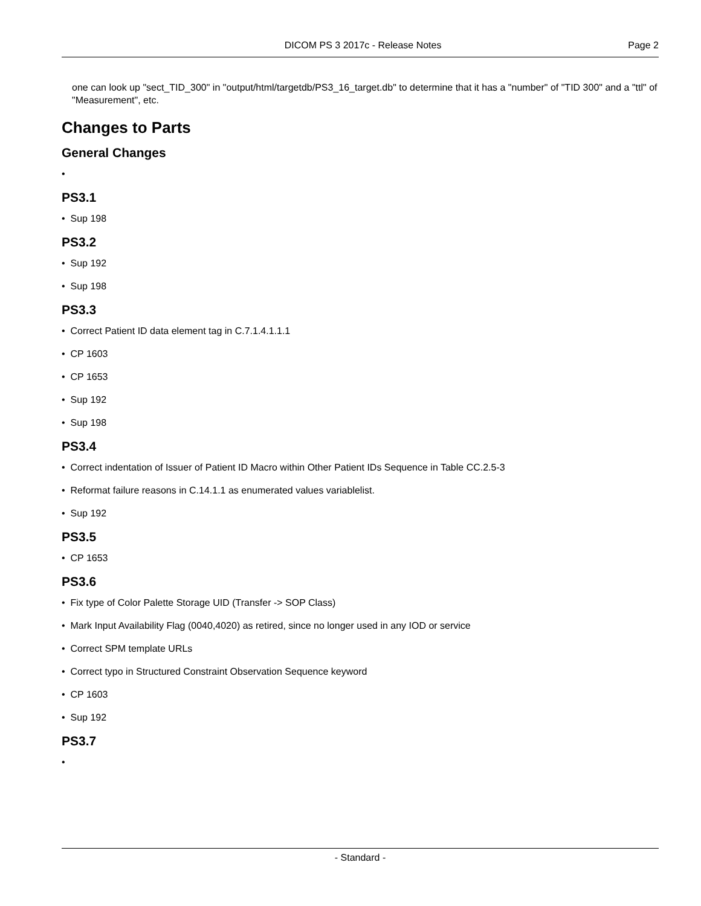DICOM PS 3 2017c - Release Notes Page 2
one can look up "sect_TID_300" in "output/html/targetdb/PS3_16_target.db" to determine that it has a "number" of "TID 300" and a "ttl" of "Measurement", etc.
Changes to Parts
General Changes
•
PS3.1
• Sup 198
PS3.2
• Sup 192
• Sup 198
PS3.3
• Correct Patient ID data element tag in C.7.1.4.1.1.1
• CP 1603
• CP 1653
• Sup 192
• Sup 198
PS3.4
• Correct indentation of Issuer of Patient ID Macro within Other Patient IDs Sequence in Table CC.2.5-3
• Reformat failure reasons in C.14.1.1 as enumerated values variablelist.
• Sup 192
PS3.5
• CP 1653
PS3.6
• Fix type of Color Palette Storage UID (Transfer -> SOP Class)
• Mark Input Availability Flag (0040,4020) as retired, since no longer used in any IOD or service
• Correct SPM template URLs
• Correct typo in Structured Constraint Observation Sequence keyword
• CP 1603
• Sup 192
PS3.7
•
- Standard -